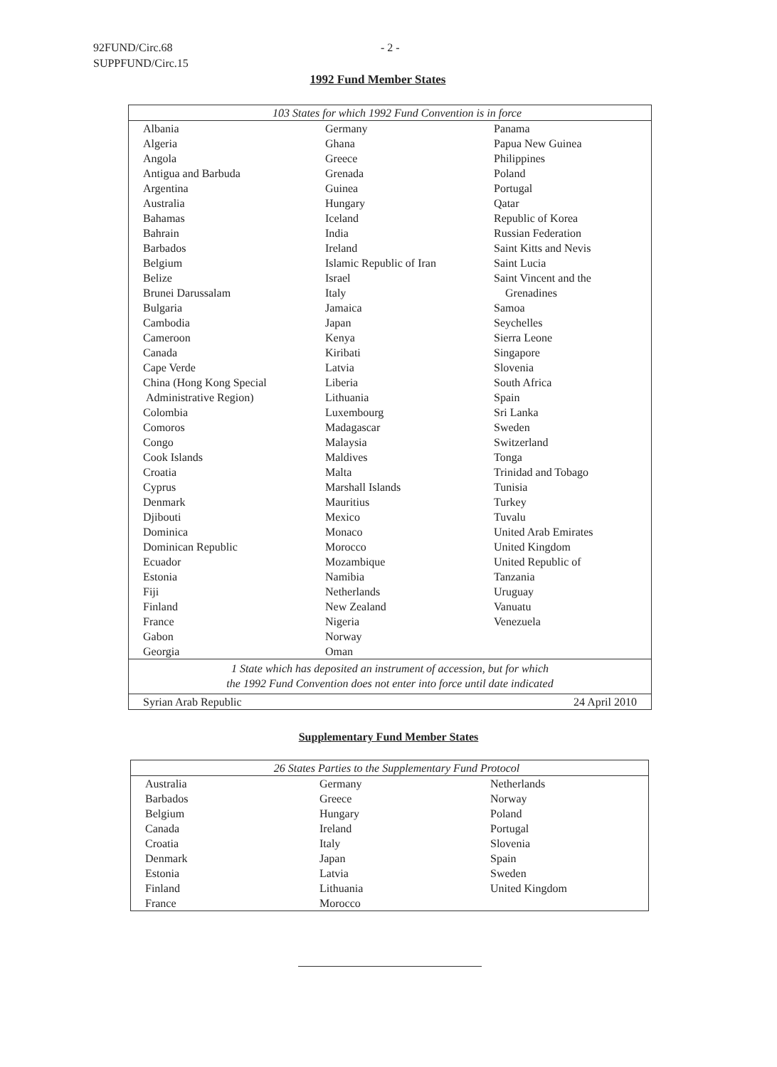92FUND/Circ.68
SUPPFUND/Circ.15
- 2 -
1992 Fund Member States
| 103 States for which 1992 Fund Convention is in force | | |
| Albania Algeria Angola Antigua and Barbuda Argentina Australia Bahamas Bahrain Barbados Belgium Belize Brunei Darussalam Bulgaria Cambodia Cameroon Canada Cape Verde China (Hong Kong Special Administrative Region) Colombia Comoros Congo Cook Islands Croatia Cyprus Denmark Djibouti Dominica Dominican Republic Ecuador Estonia Fiji Finland France Gabon Georgia | Germany Ghana Greece Grenada Guinea Hungary Iceland India Ireland Islamic Republic of Iran Israel Italy Jamaica Japan Kenya Kiribati Latvia Liberia Lithuania Luxembourg Madagascar Malaysia Maldives Malta Marshall Islands Mauritius Mexico Monaco Morocco Mozambique Namibia Netherlands New Zealand Nigeria Norway Oman | Panama Papua New Guinea Philippines Poland Portugal Qatar Republic of Korea Russian Federation Saint Kitts and Nevis Saint Lucia Saint Vincent and the Grenadines Samoa Seychelles Sierra Leone Singapore Slovenia South Africa Spain Sri Lanka Sweden Switzerland Tonga Trinidad and Tobago Tunisia Turkey Tuvalu United Arab Emirates United Kingdom United Republic of Tanzania Uruguay Vanuatu Venezuela |
| 1 State which has deposited an instrument of accession, but for which the 1992 Fund Convention does not enter into force until date indicated | | |
| Syrian Arab Republic | | 24 April 2010 |
Supplementary Fund Member States
| 26 States Parties to the Supplementary Fund Protocol | | |
| Australia Barbados Belgium Canada Croatia Denmark Estonia Finland France | Germany Greece Hungary Ireland Italy Japan Latvia Lithuania Morocco | Netherlands Norway Poland Portugal Slovenia Spain Sweden United Kingdom |